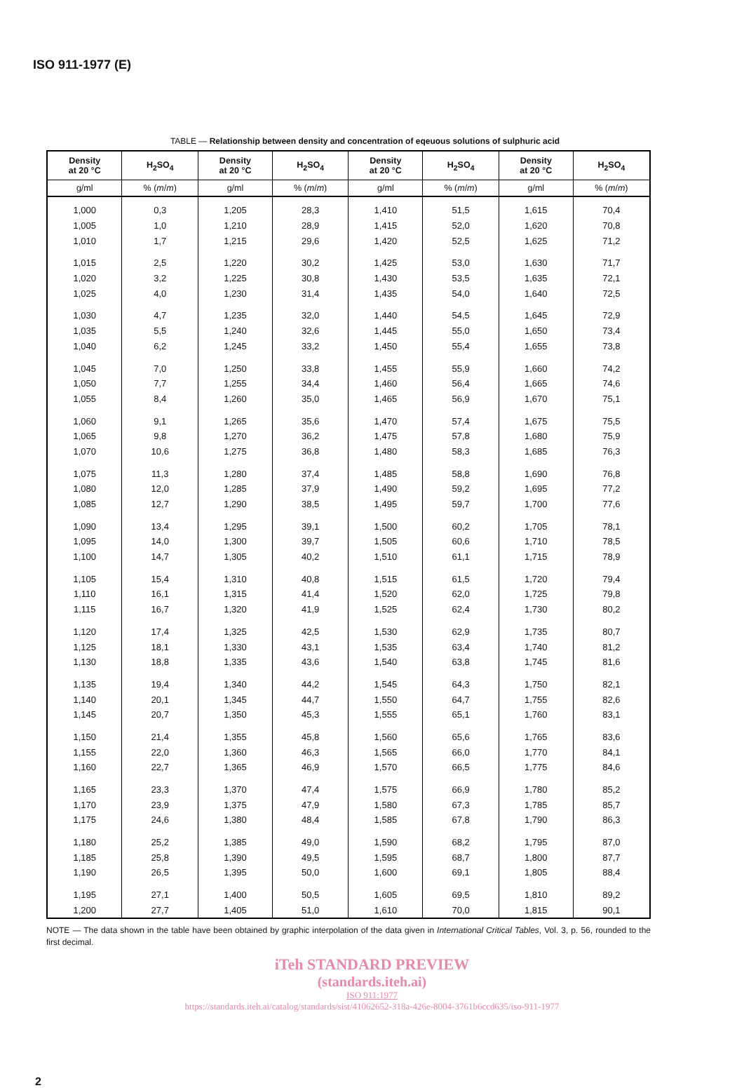ISO 911-1977 (E)
TABLE — Relationship between density and concentration of eqeuous solutions of sulphuric acid
| Density at 20 °C | H<sub>2</sub>SO<sub>4</sub> | Density at 20 °C | H<sub>2</sub>SO<sub>4</sub> | Density at 20 °C | H<sub>2</sub>SO<sub>4</sub> | Density at 20 °C | H<sub>2</sub>SO<sub>4</sub> |
| --- | --- | --- | --- | --- | --- | --- | --- |
| g/ml | % ( m / m ) | g/ml | % ( m / m ) | g/ml | % ( m / m ) | g/ml | % ( m / m ) |
| 1,000 | 0,3 | 1,205 | 28,3 | 1,410 | 51,5 | 1,615 | 70,4 |
| 1,005 | 1,0 | 1,210 | 28,9 | 1,415 | 52,0 | 1,620 | 70,8 |
| 1,010 | 1,7 | 1,215 | 29,6 | 1,420 | 52,5 | 1,625 | 71,2 |
| 1,015 | 2,5 | 1,220 | 30,2 | 1,425 | 53,0 | 1,630 | 71,7 |
| 1,020 | 3,2 | 1,225 | 30,8 | 1,430 | 53,5 | 1,635 | 72,1 |
| 1,025 | 4,0 | 1,230 | 31,4 | 1,435 | 54,0 | 1,640 | 72,5 |
| 1,030 | 4,7 | 1,235 | 32,0 | 1,440 | 54,5 | 1,645 | 72,9 |
| 1,035 | 5,5 | 1,240 | 32,6 | 1,445 | 55,0 | 1,650 | 73,4 |
| 1,040 | 6,2 | 1,245 | 33,2 | 1,450 | 55,4 | 1,655 | 73,8 |
| 1,045 | 7,0 | 1,250 | 33,8 | 1,455 | 55,9 | 1,660 | 74,2 |
| 1,050 | 7,7 | 1,255 | 34,4 | 1,460 | 56,4 | 1,665 | 74,6 |
| 1,055 | 8,4 | 1,260 | 35,0 | 1,465 | 56,9 | 1,670 | 75,1 |
| 1,060 | 9,1 | 1,265 | 35,6 | 1,470 | 57,4 | 1,675 | 75,5 |
| 1,065 | 9,8 | 1,270 | 36,2 | 1,475 | 57,8 | 1,680 | 75,9 |
| 1,070 | 10,6 | 1,275 | 36,8 | 1,480 | 58,3 | 1,685 | 76,3 |
| 1,075 | 11,3 | 1,280 | 37,4 | 1,485 | 58,8 | 1,690 | 76,8 |
| 1,080 | 12,0 | 1,285 | 37,9 | 1,490 | 59,2 | 1,695 | 77,2 |
| 1,085 | 12,7 | 1,290 | 38,5 | 1,495 | 59,7 | 1,700 | 77,6 |
| 1,090 | 13,4 | 1,295 | 39,1 | 1,500 | 60,2 | 1,705 | 78,1 |
| 1,095 | 14,0 | 1,300 | 39,7 | 1,505 | 60,6 | 1,710 | 78,5 |
| 1,100 | 14,7 | 1,305 | 40,2 | 1,510 | 61,1 | 1,715 | 78,9 |
| 1,105 | 15,4 | 1,310 | 40,8 | 1,515 | 61,5 | 1,720 | 79,4 |
| 1,110 | 16,1 | 1,315 | 41,4 | 1,520 | 62,0 | 1,725 | 79,8 |
| 1,115 | 16,7 | 1,320 | 41,9 | 1,525 | 62,4 | 1,730 | 80,2 |
| 1,120 | 17,4 | 1,325 | 42,5 | 1,530 | 62,9 | 1,735 | 80,7 |
| 1,125 | 18,1 | 1,330 | 43,1 | 1,535 | 63,4 | 1,740 | 81,2 |
| 1,130 | 18,8 | 1,335 | 43,6 | 1,540 | 63,8 | 1,745 | 81,6 |
| 1,135 | 19,4 | 1,340 | 44,2 | 1,545 | 64,3 | 1,750 | 82,1 |
| 1,140 | 20,1 | 1,345 | 44,7 | 1,550 | 64,7 | 1,755 | 82,6 |
| 1,145 | 20,7 | 1,350 | 45,3 | 1,555 | 65,1 | 1,760 | 83,1 |
| 1,150 | 21,4 | 1,355 | 45,8 | 1,560 | 65,6 | 1,765 | 83,6 |
| 1,155 | 22,0 | 1,360 | 46,3 | 1,565 | 66,0 | 1,770 | 84,1 |
| 1,160 | 22,7 | 1,365 | 46,9 | 1,570 | 66,5 | 1,775 | 84,6 |
| 1,165 | 23,3 | 1,370 | 47,4 | 1,575 | 66,9 | 1,780 | 85,2 |
| 1,170 | 23,9 | 1,375 | 47,9 | 1,580 | 67,3 | 1,785 | 85,7 |
| 1,175 | 24,6 | 1,380 | 48,4 | 1,585 | 67,8 | 1,790 | 86,3 |
| 1,180 | 25,2 | 1,385 | 49,0 | 1,590 | 68,2 | 1,795 | 87,0 |
| 1,185 | 25,8 | 1,390 | 49,5 | 1,595 | 68,7 | 1,800 | 87,7 |
| 1,190 | 26,5 | 1,395 | 50,0 | 1,600 | 69,1 | 1,805 | 88,4 |
| 1,195 | 27,1 | 1,400 | 50,5 | 1,605 | 69,5 | 1,810 | 89,2 |
| 1,200 | 27,7 | 1,405 | 51,0 | 1,610 | 70,0 | 1,815 | 90,1 |
NOTE — The data shown in the table have been obtained by graphic interpolation of the data given in International Critical Tables, Vol. 3, p. 56, rounded to the first decimal.
iTeh STANDARD PREVIEW
(standards.iteh.ai)
ISO 911:1977
https://standards.iteh.ai/catalog/standards/sist/41062652-318a-426e-8004-3761b6ccd635/iso-911-1977
2